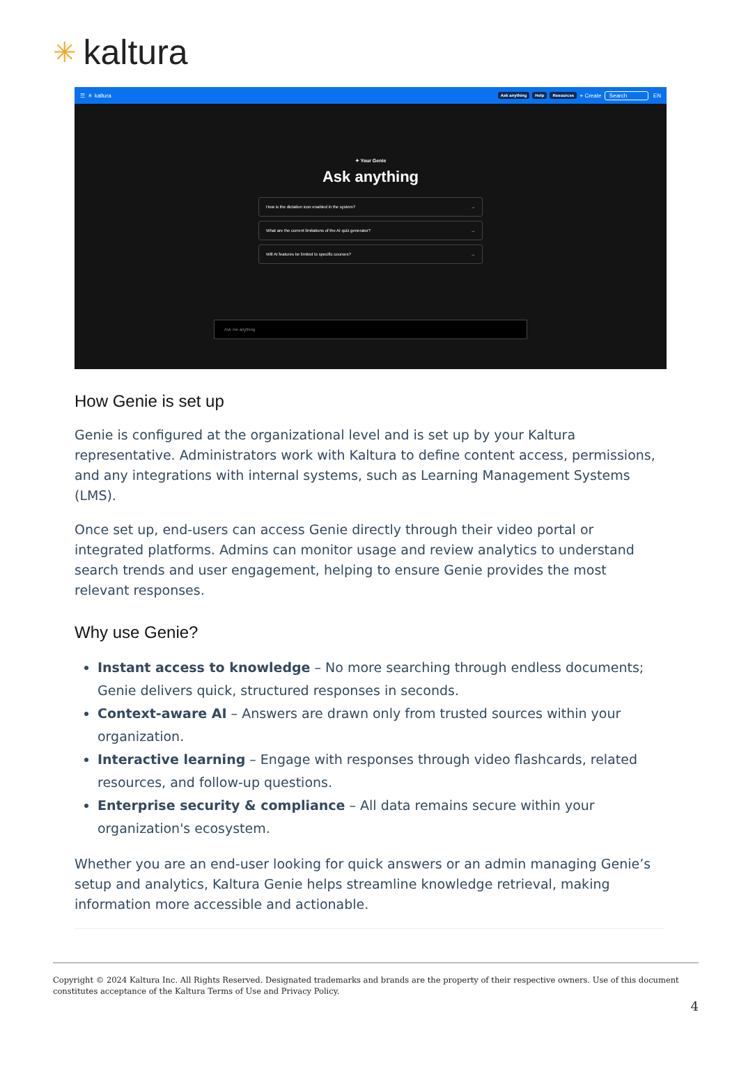✳ kaltura
☰ ✳ kaltura Ask anything Help Resources + Create Search EN
✦ Your Genie
Ask anything
How is the dictation icon enabled in the system? →
What are the current limitations of the AI quiz generator? →
Will AI features be limited to specific courses? →
Ask me anything
How Genie is set up
Genie is configured at the organizational level and is set up by your Kaltura representative. Administrators work with Kaltura to define content access, permissions, and any integrations with internal systems, such as Learning Management Systems (LMS).
Once set up, end-users can access Genie directly through their video portal or integrated platforms. Admins can monitor usage and review analytics to understand search trends and user engagement, helping to ensure Genie provides the most relevant responses.
Why use Genie?
Instant access to knowledge – No more searching through endless documents; Genie delivers quick, structured responses in seconds.
Context-aware AI – Answers are drawn only from trusted sources within your organization.
Interactive learning – Engage with responses through video flashcards, related resources, and follow-up questions.
Enterprise security & compliance – All data remains secure within your organization's ecosystem.
Whether you are an end-user looking for quick answers or an admin managing Genie’s setup and analytics, Kaltura Genie helps streamline knowledge retrieval, making information more accessible and actionable.
Copyright © 2024 Kaltura Inc. All Rights Reserved. Designated trademarks and brands are the property of their respective owners. Use of this document constitutes acceptance of the Kaltura Terms of Use and Privacy Policy.
4